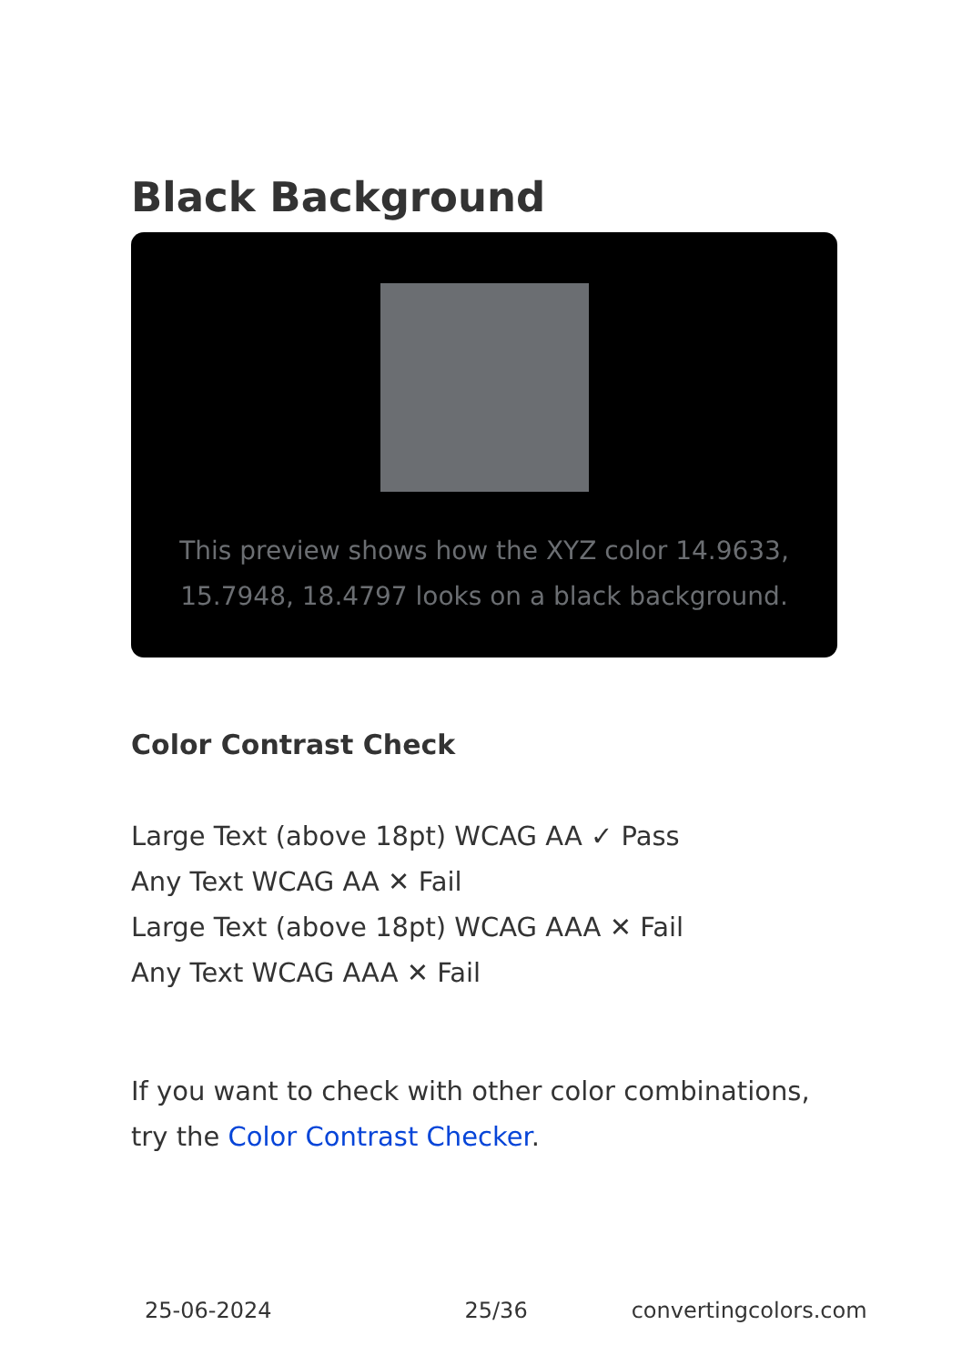Black Background
This preview shows how the XYZ color 14.9633, 15.7948, 18.4797 looks on a black background.
Color Contrast Check
Large Text (above 18pt) WCAG AA ✓ Pass
Any Text WCAG AA ✕ Fail
Large Text (above 18pt) WCAG AAA ✕ Fail
Any Text WCAG AAA ✕ Fail
If you want to check with other color combinations, try the Color Contrast Checker.
25-06-2024 25/36 convertingcolors.com